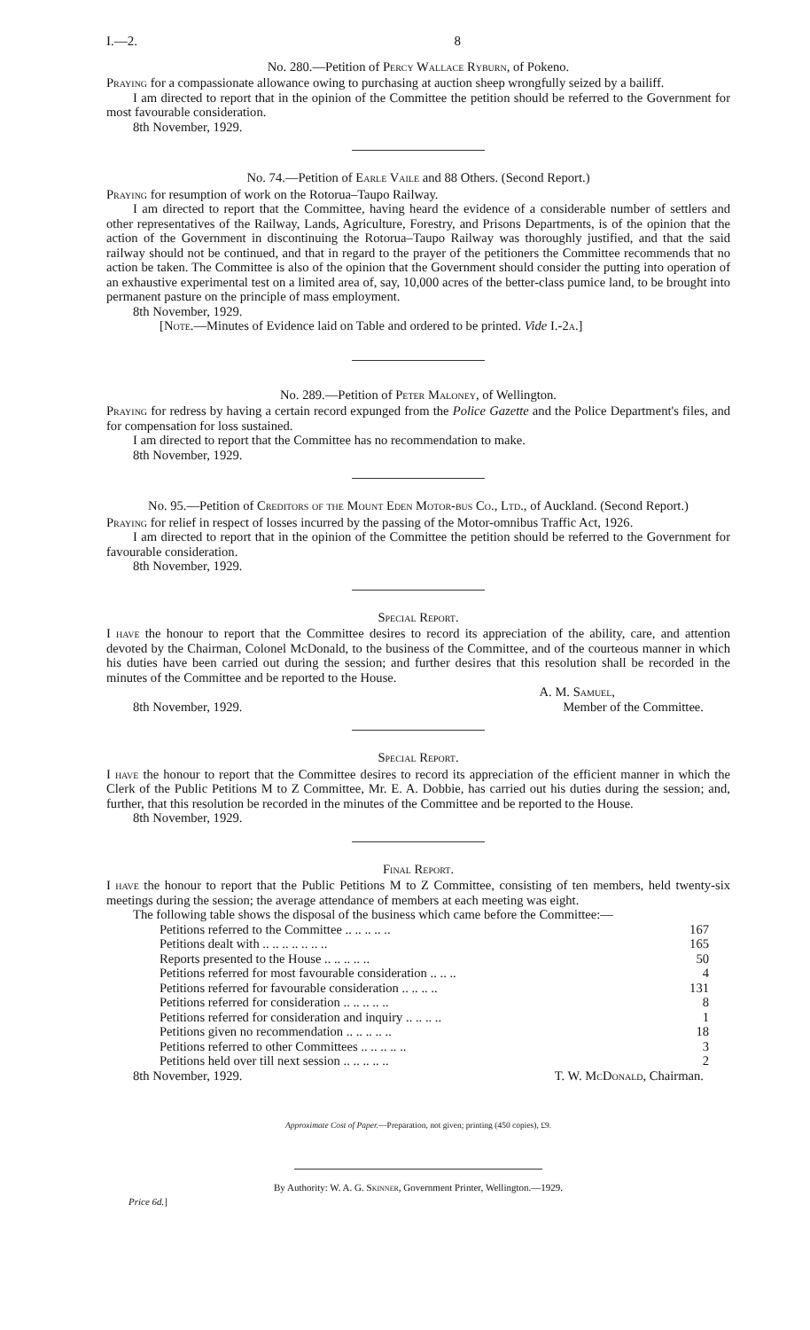I.—2. 8
No. 280.—Petition of Percy Wallace Ryburn, of Pokeno.
Praying for a compassionate allowance owing to purchasing at auction sheep wrongfully seized by a bailiff.
I am directed to report that in the opinion of the Committee the petition should be referred to the Government for most favourable consideration.
8th November, 1929.
No. 74.—Petition of Earle Vaile and 88 Others. (Second Report.)
Praying for resumption of work on the Rotorua–Taupo Railway.
I am directed to report that the Committee, having heard the evidence of a considerable number of settlers and other representatives of the Railway, Lands, Agriculture, Forestry, and Prisons Departments, is of the opinion that the action of the Government in discontinuing the Rotorua–Taupo Railway was thoroughly justified, and that the said railway should not be continued, and that in regard to the prayer of the petitioners the Committee recommends that no action be taken. The Committee is also of the opinion that the Government should consider the putting into operation of an exhaustive experimental test on a limited area of, say, 10,000 acres of the better-class pumice land, to be brought into permanent pasture on the principle of mass employment.
8th November, 1929.
[Note.—Minutes of Evidence laid on Table and ordered to be printed. Vide I.-2a.]
No. 289.—Petition of Peter Maloney, of Wellington.
Praying for redress by having a certain record expunged from the Police Gazette and the Police Department's files, and for compensation for loss sustained.
I am directed to report that the Committee has no recommendation to make.
8th November, 1929.
No. 95.—Petition of Creditors of the Mount Eden Motor-bus Co., Ltd., of Auckland. (Second Report.)
Praying for relief in respect of losses incurred by the passing of the Motor-omnibus Traffic Act, 1926.
I am directed to report that in the opinion of the Committee the petition should be referred to the Government for favourable consideration.
8th November, 1929.
Special Report.
I have the honour to report that the Committee desires to record its appreciation of the ability, care, and attention devoted by the Chairman, Colonel McDonald, to the business of the Committee, and of the courteous manner in which his duties have been carried out during the session; and further desires that this resolution shall be recorded in the minutes of the Committee and be reported to the House.
A. M. Samuel,
8th November, 1929. Member of the Committee.
Special Report.
I have the honour to report that the Committee desires to record its appreciation of the efficient manner in which the Clerk of the Public Petitions M to Z Committee, Mr. E. A. Dobbie, has carried out his duties during the session; and, further, that this resolution be recorded in the minutes of the Committee and be reported to the House.
8th November, 1929.
Final Report.
I have the honour to report that the Public Petitions M to Z Committee, consisting of ten members, held twenty-six meetings during the session; the average attendance of members at each meeting was eight.
The following table shows the disposal of the business which came before the Committee:—
| Petitions referred to the Committee .. .. .. .. .. | 167 |
| Petitions dealt with .. .. .. .. .. .. .. | 165 |
| Reports presented to the House .. .. .. .. .. | 50 |
| Petitions referred for most favourable consideration .. .. .. | 4 |
| Petitions referred for favourable consideration .. .. .. .. | 131 |
| Petitions referred for consideration .. .. .. .. .. | 8 |
| Petitions referred for consideration and inquiry .. .. .. .. | 1 |
| Petitions given no recommendation .. .. .. .. .. | 18 |
| Petitions referred to other Committees .. .. .. .. .. | 3 |
| Petitions held over till next session .. .. .. .. .. | 2 |
8th November, 1929. T. W. Mc Donald, Chairman.
Approximate Cost of Paper.—Preparation, not given; printing (450 copies), £9.
By Authority: W. A. G. Skinner, Government Printer, Wellington.—1929.
Price 6d.]